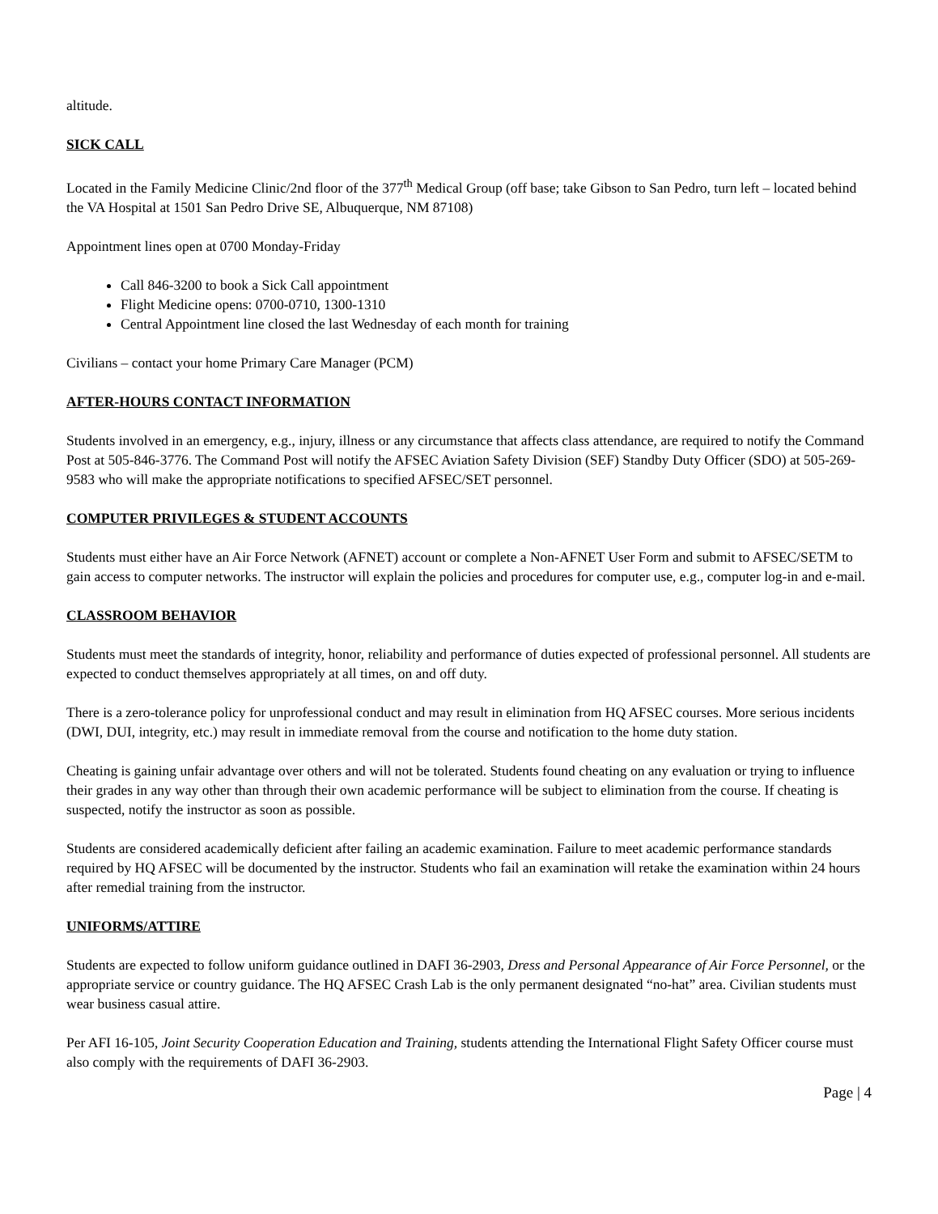altitude.
SICK CALL
Located in the Family Medicine Clinic/2nd floor of the 377<sup>th</sup> Medical Group (off base; take Gibson to San Pedro, turn left – located behind the VA Hospital at 1501 San Pedro Drive SE, Albuquerque, NM 87108)
Appointment lines open at 0700 Monday-Friday
Call 846-3200 to book a Sick Call appointment
Flight Medicine opens: 0700-0710, 1300-1310
Central Appointment line closed the last Wednesday of each month for training
Civilians – contact your home Primary Care Manager (PCM)
AFTER-HOURS CONTACT INFORMATION
Students involved in an emergency, e.g., injury, illness or any circumstance that affects class attendance, are required to notify the Command Post at 505-846-3776. The Command Post will notify the AFSEC Aviation Safety Division (SEF) Standby Duty Officer (SDO) at 505-269-9583 who will make the appropriate notifications to specified AFSEC/SET personnel.
COMPUTER PRIVILEGES & STUDENT ACCOUNTS
Students must either have an Air Force Network (AFNET) account or complete a Non-AFNET User Form and submit to AFSEC/SETM to gain access to computer networks. The instructor will explain the policies and procedures for computer use, e.g., computer log-in and e-mail.
CLASSROOM BEHAVIOR
Students must meet the standards of integrity, honor, reliability and performance of duties expected of professional personnel. All students are expected to conduct themselves appropriately at all times, on and off duty.
There is a zero-tolerance policy for unprofessional conduct and may result in elimination from HQ AFSEC courses. More serious incidents (DWI, DUI, integrity, etc.) may result in immediate removal from the course and notification to the home duty station.
Cheating is gaining unfair advantage over others and will not be tolerated. Students found cheating on any evaluation or trying to influence their grades in any way other than through their own academic performance will be subject to elimination from the course. If cheating is suspected, notify the instructor as soon as possible.
Students are considered academically deficient after failing an academic examination. Failure to meet academic performance standards required by HQ AFSEC will be documented by the instructor. Students who fail an examination will retake the examination within 24 hours after remedial training from the instructor.
UNIFORMS/ATTIRE
Students are expected to follow uniform guidance outlined in DAFI 36-2903, Dress and Personal Appearance of Air Force Personnel, or the appropriate service or country guidance. The HQ AFSEC Crash Lab is the only permanent designated “no-hat” area. Civilian students must wear business casual attire.
Per AFI 16-105, Joint Security Cooperation Education and Training, students attending the International Flight Safety Officer course must also comply with the requirements of DAFI 36-2903.
Page | 4